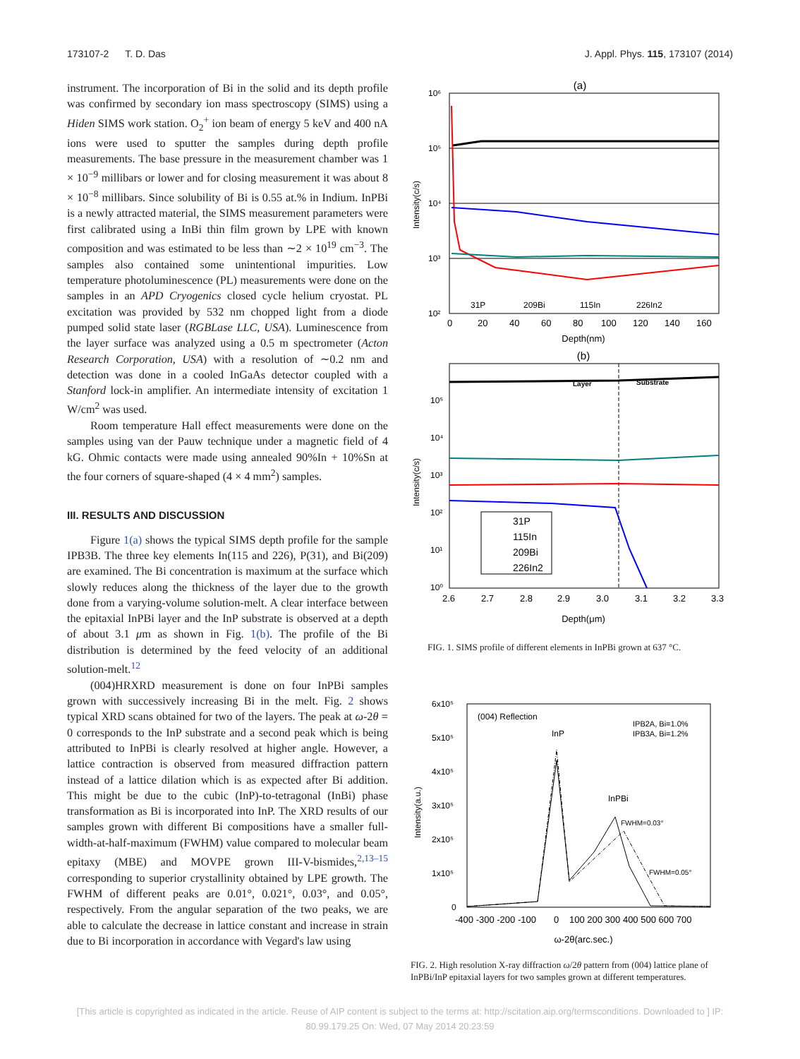173107-2 T. D. Das J. Appl. Phys. 115, 173107 (2014)
instrument. The incorporation of Bi in the solid and its depth profile was confirmed by secondary ion mass spectroscopy (SIMS) using a Hiden SIMS work station. O<sub>2</sub><sup>+</sup> ion beam of energy 5 keV and 400 nA ions were used to sputter the samples during depth profile measurements. The base pressure in the measurement chamber was 1 × 10<sup>−9</sup> millibars or lower and for closing measurement it was about 8 × 10<sup>−8</sup> millibars. Since solubility of Bi is 0.55 at.% in Indium. InPBi is a newly attracted material, the SIMS measurement parameters were first calibrated using a InBi thin film grown by LPE with known composition and was estimated to be less than ∼2 × 10<sup>19</sup> cm<sup>−3</sup>. The samples also contained some unintentional impurities. Low temperature photoluminescence (PL) measurements were done on the samples in an APD Cryogenics closed cycle helium cryostat. PL excitation was provided by 532 nm chopped light from a diode pumped solid state laser (RGBLase LLC, USA). Luminescence from the layer surface was analyzed using a 0.5 m spectrometer (Acton Research Corporation, USA) with a resolution of ∼0.2 nm and detection was done in a cooled InGaAs detector coupled with a Stanford lock-in amplifier. An intermediate intensity of excitation 1 W/cm<sup>2</sup> was used.
Room temperature Hall effect measurements were done on the samples using van der Pauw technique under a magnetic field of 4 kG. Ohmic contacts were made using annealed 90%In + 10%Sn at the four corners of square-shaped (4 × 4 mm<sup>2</sup>) samples.
III. RESULTS AND DISCUSSION
Figure 1(a) shows the typical SIMS depth profile for the sample IPB3B. The three key elements In(115 and 226), P(31), and Bi(209) are examined. The Bi concentration is maximum at the surface which slowly reduces along the thickness of the layer due to the growth done from a varying-volume solution-melt. A clear interface between the epitaxial InPBi layer and the InP substrate is observed at a depth of about 3.1 μm as shown in Fig. 1(b). The profile of the Bi distribution is determined by the feed velocity of an additional solution-melt.<sup>12</sup>
(004)HRXRD measurement is done on four InPBi samples grown with successively increasing Bi in the melt. Fig. 2 shows typical XRD scans obtained for two of the layers. The peak at ω-2θ = 0 corresponds to the InP substrate and a second peak which is being attributed to InPBi is clearly resolved at higher angle. However, a lattice contraction is observed from measured diffraction pattern instead of a lattice dilation which is as expected after Bi addition. This might be due to the cubic (InP)-to-tetragonal (InBi) phase transformation as Bi is incorporated into InP. The XRD results of our samples grown with different Bi compositions have a smaller full-width-at-half-maximum (FWHM) value compared to molecular beam epitaxy (MBE) and MOVPE grown III-V-bismides,<sup>2,13–15</sup> corresponding to superior crystallinity obtained by LPE growth. The FWHM of different peaks are 0.01°, 0.021°, 0.03°, and 0.05°, respectively. From the angular separation of the two peaks, we are able to calculate the decrease in lattice constant and increase in strain due to Bi incorporation in accordance with Vegard's law using
(a)
10⁶
10⁵
10⁴
10³
10²
31P
209Bi
115In
226In2
0
20
40
60
80
100
120
140
160
Depth(nm)
Intensity(c/s)
(b)
Layer
Substrate
10⁵
10⁴
10³
10²
10¹
10⁰
31P
115In
209Bi
226In2
2.6
2.7
2.8
2.9
3.0
3.1
3.2
3.3
Depth(μm)
Intensity(c/s)
FIG. 1. SIMS profile of different elements in InPBi grown at 637 °C.
6x10⁵
5x10⁵
4x10⁵
3x10⁵
2x10⁵
1x10⁵
0
(004) Reflection
IPB2A, Bi=1.0%
IPB3A, Bi=1.2%
InP
InPBi
FWHM=0.03°
FWHM=0.05°
-400 -300 -200 -100
0
100 200 300 400 500 600 700
ω-2θ(arc.sec.)
Intensity(a.u.)
FIG. 2. High resolution X-ray diffraction ω/2θ pattern from (004) lattice plane of InPBi/InP epitaxial layers for two samples grown at different temperatures.
[This article is copyrighted as indicated in the article. Reuse of AIP content is subject to the terms at: http://scitation.aip.org/termsconditions. Downloaded to ] IP:
80.99.179.25 On: Wed, 07 May 2014 20:23:59